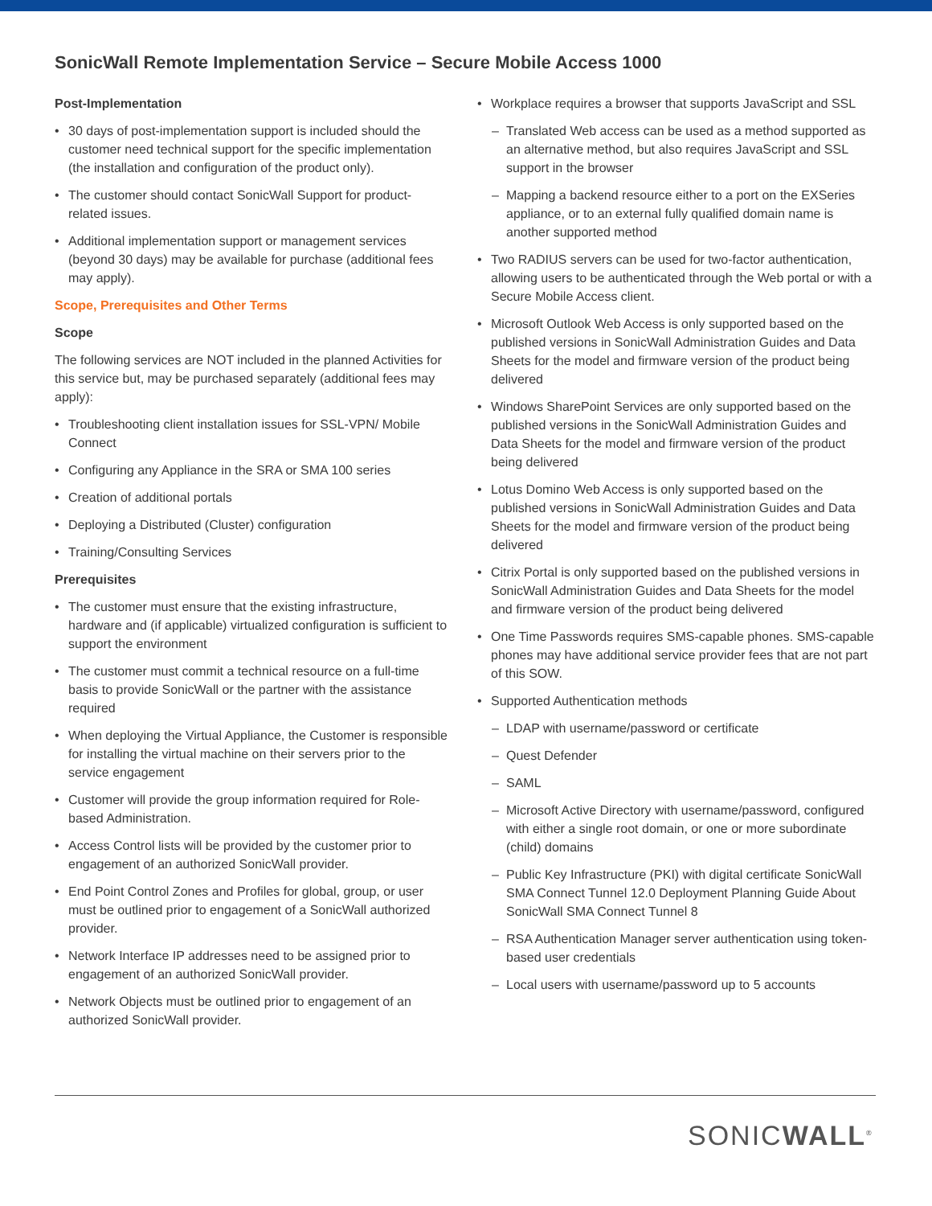SonicWall Remote Implementation Service – Secure Mobile Access 1000
Post-Implementation
30 days of post-implementation support is included should the customer need technical support for the specific implementation (the installation and configuration of the product only).
The customer should contact SonicWall Support for product-related issues.
Additional implementation support or management services (beyond 30 days) may be available for purchase (additional fees may apply).
Scope, Prerequisites and Other Terms
Scope
The following services are NOT included in the planned Activities for this service but, may be purchased separately (additional fees may apply):
Troubleshooting client installation issues for SSL-VPN/ Mobile Connect
Configuring any Appliance in the SRA or SMA 100 series
Creation of additional portals
Deploying a Distributed (Cluster) configuration
Training/Consulting Services
Prerequisites
The customer must ensure that the existing infrastructure, hardware and (if applicable) virtualized configuration is sufficient to support the environment
The customer must commit a technical resource on a full-time basis to provide SonicWall or the partner with the assistance required
When deploying the Virtual Appliance, the Customer is responsible for installing the virtual machine on their servers prior to the service engagement
Customer will provide the group information required for Role-based Administration.
Access Control lists will be provided by the customer prior to engagement of an authorized SonicWall provider.
End Point Control Zones and Profiles for global, group, or user must be outlined prior to engagement of a SonicWall authorized provider.
Network Interface IP addresses need to be assigned prior to engagement of an authorized SonicWall provider.
Network Objects must be outlined prior to engagement of an authorized SonicWall provider.
Workplace requires a browser that supports JavaScript and SSL
Translated Web access can be used as a method supported as an alternative method, but also requires JavaScript and SSL support in the browser
Mapping a backend resource either to a port on the EXSeries appliance, or to an external fully qualified domain name is another supported method
Two RADIUS servers can be used for two-factor authentication, allowing users to be authenticated through the Web portal or with a Secure Mobile Access client.
Microsoft Outlook Web Access is only supported based on the published versions in SonicWall Administration Guides and Data Sheets for the model and firmware version of the product being delivered
Windows SharePoint Services are only supported based on the published versions in the SonicWall Administration Guides and Data Sheets for the model and firmware version of the product being delivered
Lotus Domino Web Access is only supported based on the published versions in SonicWall Administration Guides and Data Sheets for the model and firmware version of the product being delivered
Citrix Portal is only supported based on the published versions in SonicWall Administration Guides and Data Sheets for the model and firmware version of the product being delivered
One Time Passwords requires SMS-capable phones. SMS-capable phones may have additional service provider fees that are not part of this SOW.
Supported Authentication methods
LDAP with username/password or certificate
Quest Defender
SAML
Microsoft Active Directory with username/password, configured with either a single root domain, or one or more subordinate (child) domains
Public Key Infrastructure (PKI) with digital certificate SonicWall SMA Connect Tunnel 12.0 Deployment Planning Guide About SonicWall SMA Connect Tunnel 8
RSA Authentication Manager server authentication using token-based user credentials
Local users with username/password up to 5 accounts
SONICWALL<sup>®</sup>